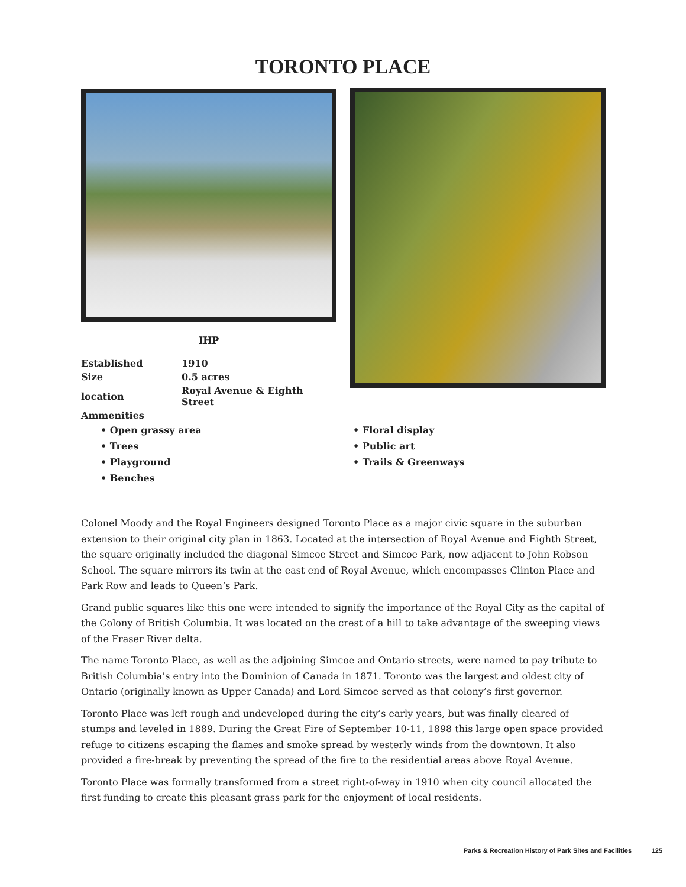TORONTO PLACE
IHP
| Established | 1910 |
| Size | 0.5 acres |
| location | Royal Avenue & Eighth Street |
| Ammenities | |
• Open grassy area
• Trees
• Playground
• Benches
• Floral display
• Public art
• Trails & Greenways
Colonel Moody and the Royal Engineers designed Toronto Place as a major civic square in the suburban extension to their original city plan in 1863. Located at the intersection of Royal Avenue and Eighth Street, the square originally included the diagonal Simcoe Street and Simcoe Park, now adjacent to John Robson School. The square mirrors its twin at the east end of Royal Avenue, which encompasses Clinton Place and Park Row and leads to Queen’s Park.
Grand public squares like this one were intended to signify the importance of the Royal City as the capital of the Colony of British Columbia. It was located on the crest of a hill to take advantage of the sweeping views of the Fraser River delta.
The name Toronto Place, as well as the adjoining Simcoe and Ontario streets, were named to pay tribute to British Columbia’s entry into the Dominion of Canada in 1871. Toronto was the largest and oldest city of Ontario (originally known as Upper Canada) and Lord Simcoe served as that colony’s first governor.
Toronto Place was left rough and undeveloped during the city’s early years, but was finally cleared of stumps and leveled in 1889. During the Great Fire of September 10-11, 1898 this large open space provided refuge to citizens escaping the flames and smoke spread by westerly winds from the downtown. It also provided a fire-break by preventing the spread of the fire to the residential areas above Royal Avenue.
Toronto Place was formally transformed from a street right-of-way in 1910 when city council allocated the first funding to create this pleasant grass park for the enjoyment of local residents.
Parks & Recreation History of Park Sites and Facilities 125